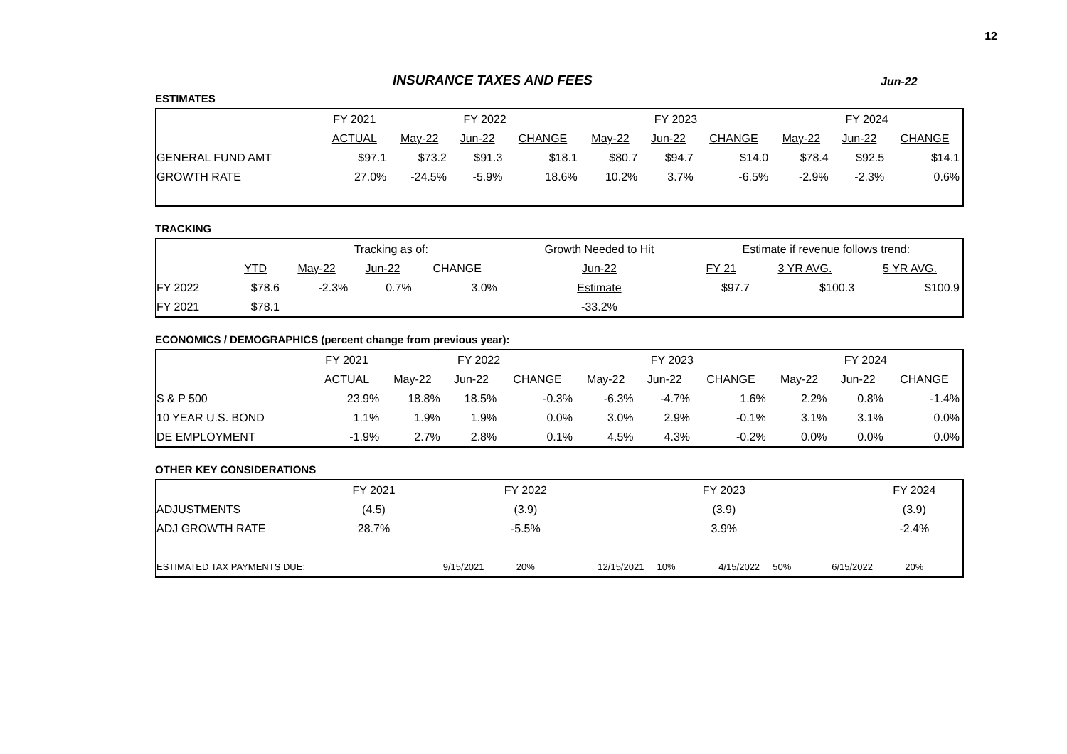12
INSURANCE TAXES AND FEES Jun-22
ESTIMATES
| | FY 2021 | FY 2022 | | | FY 2023 | | | FY 2024 | | |
| --- | --- | --- | --- | --- | --- | --- | --- | --- | --- | --- |
| | ACTUAL | May-22 | Jun-22 | CHANGE | May-22 | Jun-22 | CHANGE | May-22 | Jun-22 | CHANGE |
| GENERAL FUND AMT | $97.1 | $73.2 | $91.3 | $18.1 | $80.7 | $94.7 | $14.0 | $78.4 | $92.5 | $14.1 |
| GROWTH RATE | 27.0% | -24.5% | -5.9% | 18.6% | 10.2% | 3.7% | -6.5% | -2.9% | -2.3% | 0.6% |
TRACKING
| | | Tracking as of: | | | | Growth Needed to Hit | Estimate if revenue follows trend: | | |
| --- | --- | --- | --- | --- | --- | --- | --- | --- | --- |
| | YTD | May-22 | Jun-22 | CHANGE | | Jun-22 | FY 21 | 3 YR AVG. | 5 YR AVG. |
| FY 2022 | $78.6 | -2.3% | 0.7% | 3.0% | | Estimate | $97.7 | $100.3 | $100.9 |
| FY 2021 | $78.1 | | | | | -33.2% | | | |
ECONOMICS / DEMOGRAPHICS (percent change from previous year):
| | FY 2021 | FY 2022 | | | FY 2023 | | | FY 2024 | | |
| --- | --- | --- | --- | --- | --- | --- | --- | --- | --- | --- |
| | ACTUAL | May-22 | Jun-22 | CHANGE | May-22 | Jun-22 | CHANGE | May-22 | Jun-22 | CHANGE |
| S & P 500 | 23.9% | 18.8% | 18.5% | -0.3% | -6.3% | -4.7% | 1.6% | 2.2% | 0.8% | -1.4% |
| 10 YEAR U.S. BOND | 1.1% | 1.9% | 1.9% | 0.0% | 3.0% | 2.9% | -0.1% | 3.1% | 3.1% | 0.0% |
| DE EMPLOYMENT | -1.9% | 2.7% | 2.8% | 0.1% | 4.5% | 4.3% | -0.2% | 0.0% | 0.0% | 0.0% |
OTHER KEY CONSIDERATIONS
| | FY 2021 | | FY 2022 | | | FY 2023 | | | FY 2024 | |
| --- | --- | --- | --- | --- | --- | --- | --- | --- | --- | --- |
| ADJUSTMENTS | (4.5) | | (3.9) | | | (3.9) | | | (3.9) | |
| ADJ GROWTH RATE | 28.7% | | -5.5% | | | 3.9% | | | -2.4% | |
| ESTIMATED TAX PAYMENTS DUE: | | 9/15/2021 | 20% | 12/15/2021 | 10% | 4/15/2022 | 50% | 6/15/2022 | 20% | |